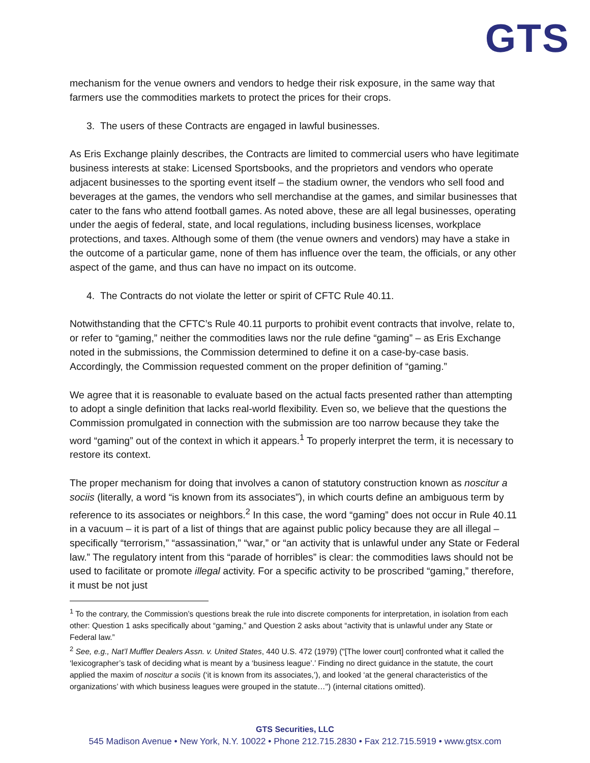GTS
mechanism for the venue owners and vendors to hedge their risk exposure, in the same way that farmers use the commodities markets to protect the prices for their crops.
3. The users of these Contracts are engaged in lawful businesses.
As Eris Exchange plainly describes, the Contracts are limited to commercial users who have legitimate business interests at stake: Licensed Sportsbooks, and the proprietors and vendors who operate adjacent businesses to the sporting event itself – the stadium owner, the vendors who sell food and beverages at the games, the vendors who sell merchandise at the games, and similar businesses that cater to the fans who attend football games. As noted above, these are all legal businesses, operating under the aegis of federal, state, and local regulations, including business licenses, workplace protections, and taxes. Although some of them (the venue owners and vendors) may have a stake in the outcome of a particular game, none of them has influence over the team, the officials, or any other aspect of the game, and thus can have no impact on its outcome.
4. The Contracts do not violate the letter or spirit of CFTC Rule 40.11.
Notwithstanding that the CFTC’s Rule 40.11 purports to prohibit event contracts that involve, relate to, or refer to “gaming,” neither the commodities laws nor the rule define “gaming” – as Eris Exchange noted in the submissions, the Commission determined to define it on a case-by-case basis. Accordingly, the Commission requested comment on the proper definition of “gaming.”
We agree that it is reasonable to evaluate based on the actual facts presented rather than attempting to adopt a single definition that lacks real-world flexibility. Even so, we believe that the questions the Commission promulgated in connection with the submission are too narrow because they take the word “gaming” out of the context in which it appears.<sup>1</sup> To properly interpret the term, it is necessary to restore its context.
The proper mechanism for doing that involves a canon of statutory construction known as noscitur a sociis (literally, a word “is known from its associates”), in which courts define an ambiguous term by reference to its associates or neighbors.<sup>2</sup> In this case, the word “gaming” does not occur in Rule 40.11 in a vacuum – it is part of a list of things that are against public policy because they are all illegal – specifically “terrorism,” “assassination,” “war,” or “an activity that is unlawful under any State or Federal law.” The regulatory intent from this “parade of horribles” is clear: the commodities laws should not be used to facilitate or promote illegal activity. For a specific activity to be proscribed “gaming,” therefore, it must be not just
<sup>1</sup> To the contrary, the Commission’s questions break the rule into discrete components for interpretation, in isolation from each other: Question 1 asks specifically about “gaming,” and Question 2 asks about “activity that is unlawful under any State or Federal law.”
<sup>2</sup> See, e.g., Nat’l Muffler Dealers Assn. v. United States, 440 U.S. 472 (1979) ("[The lower court] confronted what it called the ‘lexicographer’s task of deciding what is meant by a ‘business league’.’ Finding no direct guidance in the statute, the court applied the maxim of noscitur a sociis (‘it is known from its associates,’), and looked ‘at the general characteristics of the organizations’ with which business leagues were grouped in the statute…") (internal citations omitted).
GTS Securities, LLC
545 Madison Avenue • New York, N.Y. 10022 • Phone 212.715.2830 • Fax 212.715.5919 • www.gtsx.com